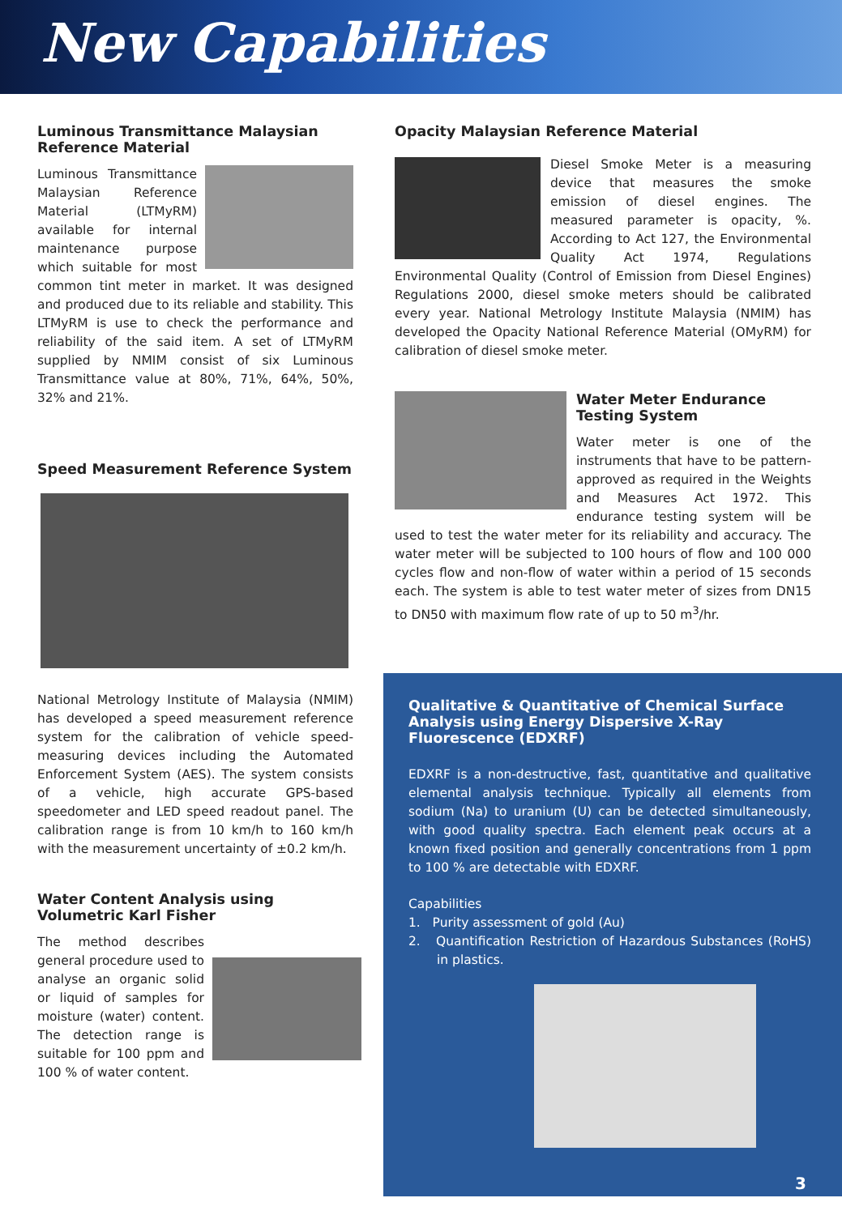New Capabilities
Luminous Transmittance Malaysian Reference Material
Luminous Transmittance Malaysian Reference Material (LTMyRM) available for internal maintenance purpose which suitable for most common tint meter in market. It was designed and produced due to its reliable and stability. This LTMyRM is use to check the performance and reliability of the said item. A set of LTMyRM supplied by NMIM consist of six Luminous Transmittance value at 80%, 71%, 64%, 50%, 32% and 21%.
Speed Measurement Reference System
National Metrology Institute of Malaysia (NMIM) has developed a speed measurement reference system for the calibration of vehicle speed-measuring devices including the Automated Enforcement System (AES). The system consists of a vehicle, high accurate GPS-based speedometer and LED speed readout panel. The calibration range is from 10 km/h to 160 km/h with the measurement uncertainty of ±0.2 km/h.
Water Content Analysis using Volumetric Karl Fisher
The method describes general procedure used to analyse an organic solid or liquid of samples for moisture (water) content. The detection range is suitable for 100 ppm and 100 % of water content.
Opacity Malaysian Reference Material
Diesel Smoke Meter is a measuring device that measures the smoke emission of diesel engines. The measured parameter is opacity, %. According to Act 127, the Environmental Quality Act 1974, Regulations Environmental Quality (Control of Emission from Diesel Engines) Regulations 2000, diesel smoke meters should be calibrated every year. National Metrology Institute Malaysia (NMIM) has developed the Opacity National Reference Material (OMyRM) for calibration of diesel smoke meter.
Water Meter Endurance Testing System
Water meter is one of the instruments that have to be pattern-approved as required in the Weights and Measures Act 1972. This endurance testing system will be used to test the water meter for its reliability and accuracy. The water meter will be subjected to 100 hours of flow and 100 000 cycles flow and non-flow of water within a period of 15 seconds each. The system is able to test water meter of sizes from DN15 to DN50 with maximum flow rate of up to 50 m<sup>3</sup>/hr.
Qualitative & Quantitative of Chemical Surface Analysis using Energy Dispersive X-Ray Fluorescence (EDXRF)
EDXRF is a non-destructive, fast, quantitative and qualitative elemental analysis technique. Typically all elements from sodium (Na) to uranium (U) can be detected simultaneously, with good quality spectra. Each element peak occurs at a known fixed position and generally concentrations from 1 ppm to 100 % are detectable with EDXRF.
Capabilities
1. Purity assessment of gold (Au)
2. Quantification Restriction of Hazardous Substances (RoHS) in plastics.
3